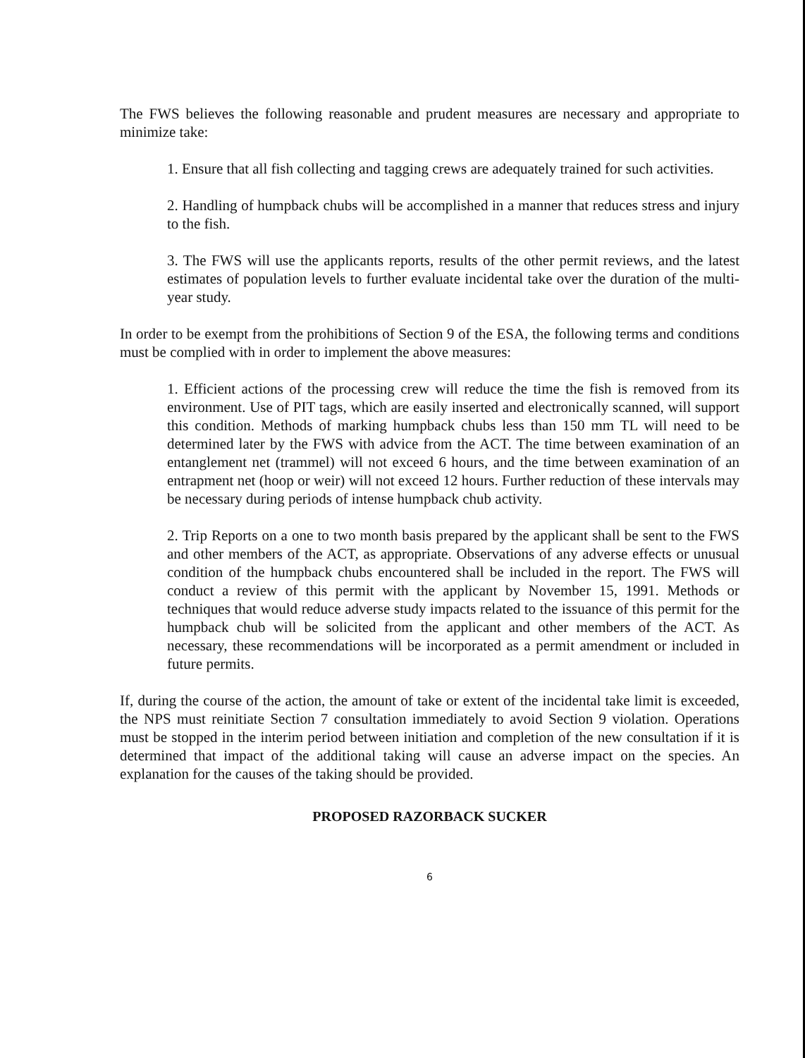The FWS believes the following reasonable and prudent measures are necessary and appropriate to minimize take:
1. Ensure that all fish collecting and tagging crews are adequately trained for such activities.
2. Handling of humpback chubs will be accomplished in a manner that reduces stress and injury to the fish.
3. The FWS will use the applicants reports, results of the other permit reviews, and the latest estimates of population levels to further evaluate incidental take over the duration of the multi-year study.
In order to be exempt from the prohibitions of Section 9 of the ESA, the following terms and conditions must be complied with in order to implement the above measures:
1. Efficient actions of the processing crew will reduce the time the fish is removed from its environment. Use of PIT tags, which are easily inserted and electronically scanned, will support this condition. Methods of marking humpback chubs less than 150 mm TL will need to be determined later by the FWS with advice from the ACT. The time between examination of an entanglement net (trammel) will not exceed 6 hours, and the time between examination of an entrapment net (hoop or weir) will not exceed 12 hours. Further reduction of these intervals may be necessary during periods of intense humpback chub activity.
2. Trip Reports on a one to two month basis prepared by the applicant shall be sent to the FWS and other members of the ACT, as appropriate. Observations of any adverse effects or unusual condition of the humpback chubs encountered shall be included in the report. The FWS will conduct a review of this permit with the applicant by November 15, 1991. Methods or techniques that would reduce adverse study impacts related to the issuance of this permit for the humpback chub will be solicited from the applicant and other members of the ACT. As necessary, these recommendations will be incorporated as a permit amendment or included in future permits.
If, during the course of the action, the amount of take or extent of the incidental take limit is exceeded, the NPS must reinitiate Section 7 consultation immediately to avoid Section 9 violation. Operations must be stopped in the interim period between initiation and completion of the new consultation if it is determined that impact of the additional taking will cause an adverse impact on the species. An explanation for the causes of the taking should be provided.
PROPOSED RAZORBACK SUCKER
6